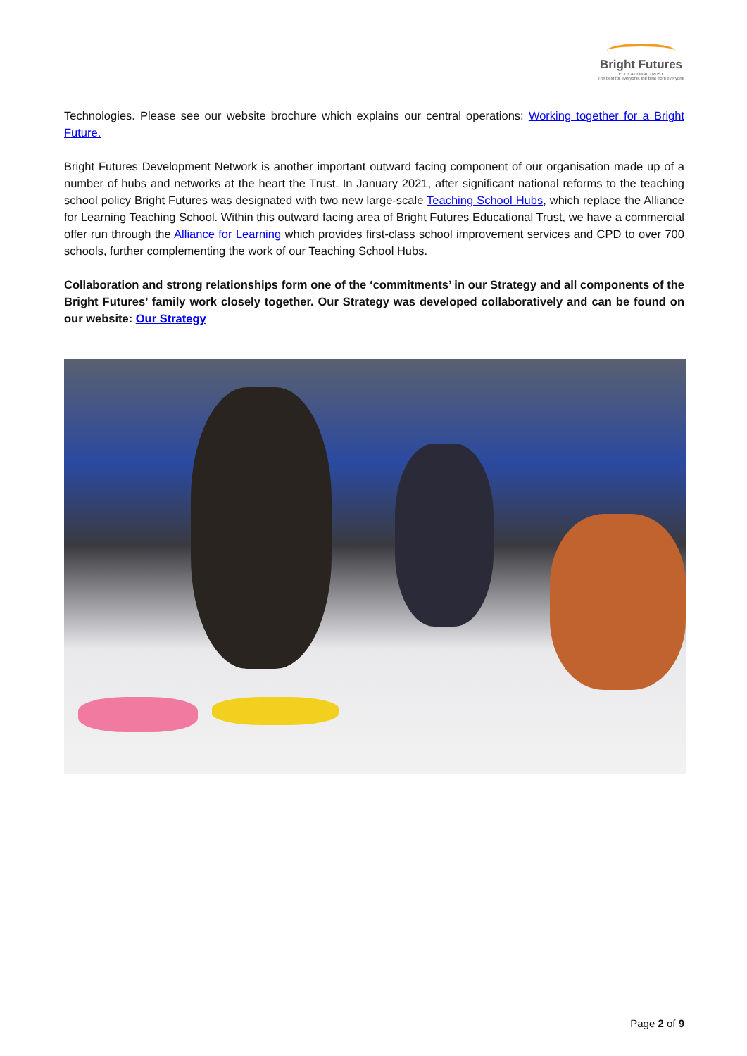Bright Futures
EDUCATIONAL TRUST
The best for everyone, the best from everyone
Technologies. Please see our website brochure which explains our central operations: Working together for a Bright Future.
Bright Futures Development Network is another important outward facing component of our organisation made up of a number of hubs and networks at the heart the Trust. In January 2021, after significant national reforms to the teaching school policy Bright Futures was designated with two new large-scale Teaching School Hubs, which replace the Alliance for Learning Teaching School. Within this outward facing area of Bright Futures Educational Trust, we have a commercial offer run through the Alliance for Learning which provides first-class school improvement services and CPD to over 700 schools, further complementing the work of our Teaching School Hubs.
Collaboration and strong relationships form one of the ‘commitments’ in our Strategy and all components of the Bright Futures’ family work closely together. Our Strategy was developed collaboratively and can be found on our website: Our Strategy
Page 2 of 9